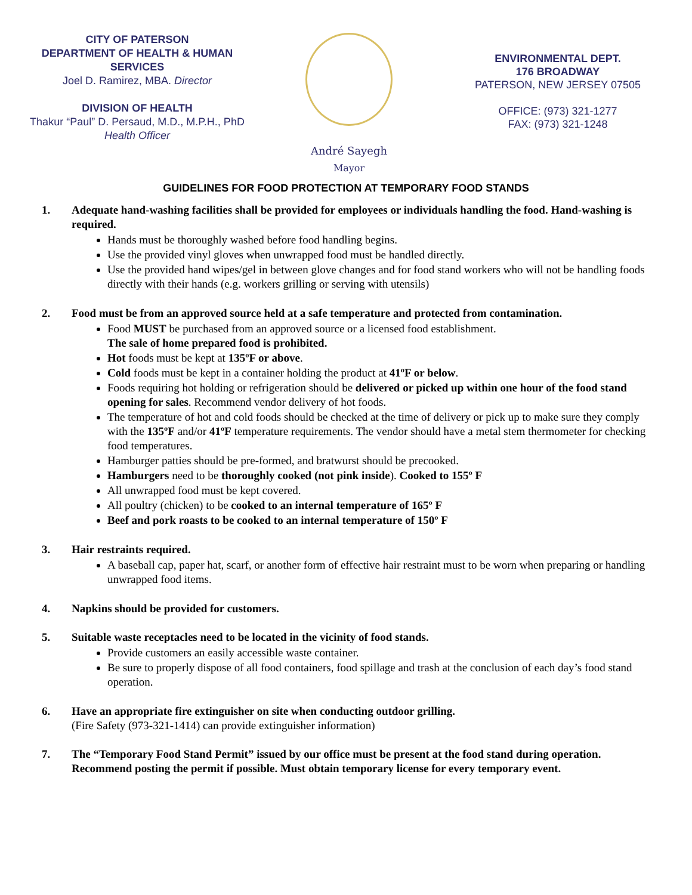CITY OF PATERSON
DEPARTMENT OF HEALTH & HUMAN
SERVICES
Joel D. Ramirez, MBA. Director
DIVISION OF HEALTH
Thakur “Paul” D. Persaud, M.D., M.P.H., PhD
Health Officer
André Sayegh
Mayor
ENVIRONMENTAL DEPT.
176 BROADWAY
PATERSON, NEW JERSEY 07505
OFFICE: (973) 321-1277
FAX: (973) 321-1248
GUIDELINES FOR FOOD PROTECTION AT TEMPORARY FOOD STANDS
1. Adequate hand-washing facilities shall be provided for employees or individuals handling the food. Hand-washing is required.
Hands must be thoroughly washed before food handling begins.
Use the provided vinyl gloves when unwrapped food must be handled directly.
Use the provided hand wipes/gel in between glove changes and for food stand workers who will not be handling foods directly with their hands (e.g. workers grilling or serving with utensils)
2. Food must be from an approved source held at a safe temperature and protected from contamination.
Food MUST be purchased from an approved source or a licensed food establishment.
The sale of home prepared food is prohibited.
Hot foods must be kept at 135ºF or above.
Cold foods must be kept in a container holding the product at 41ºF or below.
Foods requiring hot holding or refrigeration should be delivered or picked up within one hour of the food stand opening for sales. Recommend vendor delivery of hot foods.
The temperature of hot and cold foods should be checked at the time of delivery or pick up to make sure they comply with the 135ºF and/or 41ºF temperature requirements. The vendor should have a metal stem thermometer for checking food temperatures.
Hamburger patties should be pre-formed, and bratwurst should be precooked.
Hamburgers need to be thoroughly cooked (not pink inside). Cooked to 155º F
All unwrapped food must be kept covered.
All poultry (chicken) to be cooked to an internal temperature of 165º F
Beef and pork roasts to be cooked to an internal temperature of 150º F
3. Hair restraints required.
A baseball cap, paper hat, scarf, or another form of effective hair restraint must to be worn when preparing or handling unwrapped food items.
4. Napkins should be provided for customers.
5. Suitable waste receptacles need to be located in the vicinity of food stands.
Provide customers an easily accessible waste container.
Be sure to properly dispose of all food containers, food spillage and trash at the conclusion of each day’s food stand operation.
6. Have an appropriate fire extinguisher on site when conducting outdoor grilling.
(Fire Safety (973-321-1414) can provide extinguisher information)
7. The “Temporary Food Stand Permit” issued by our office must be present at the food stand during operation. Recommend posting the permit if possible. Must obtain temporary license for every temporary event.